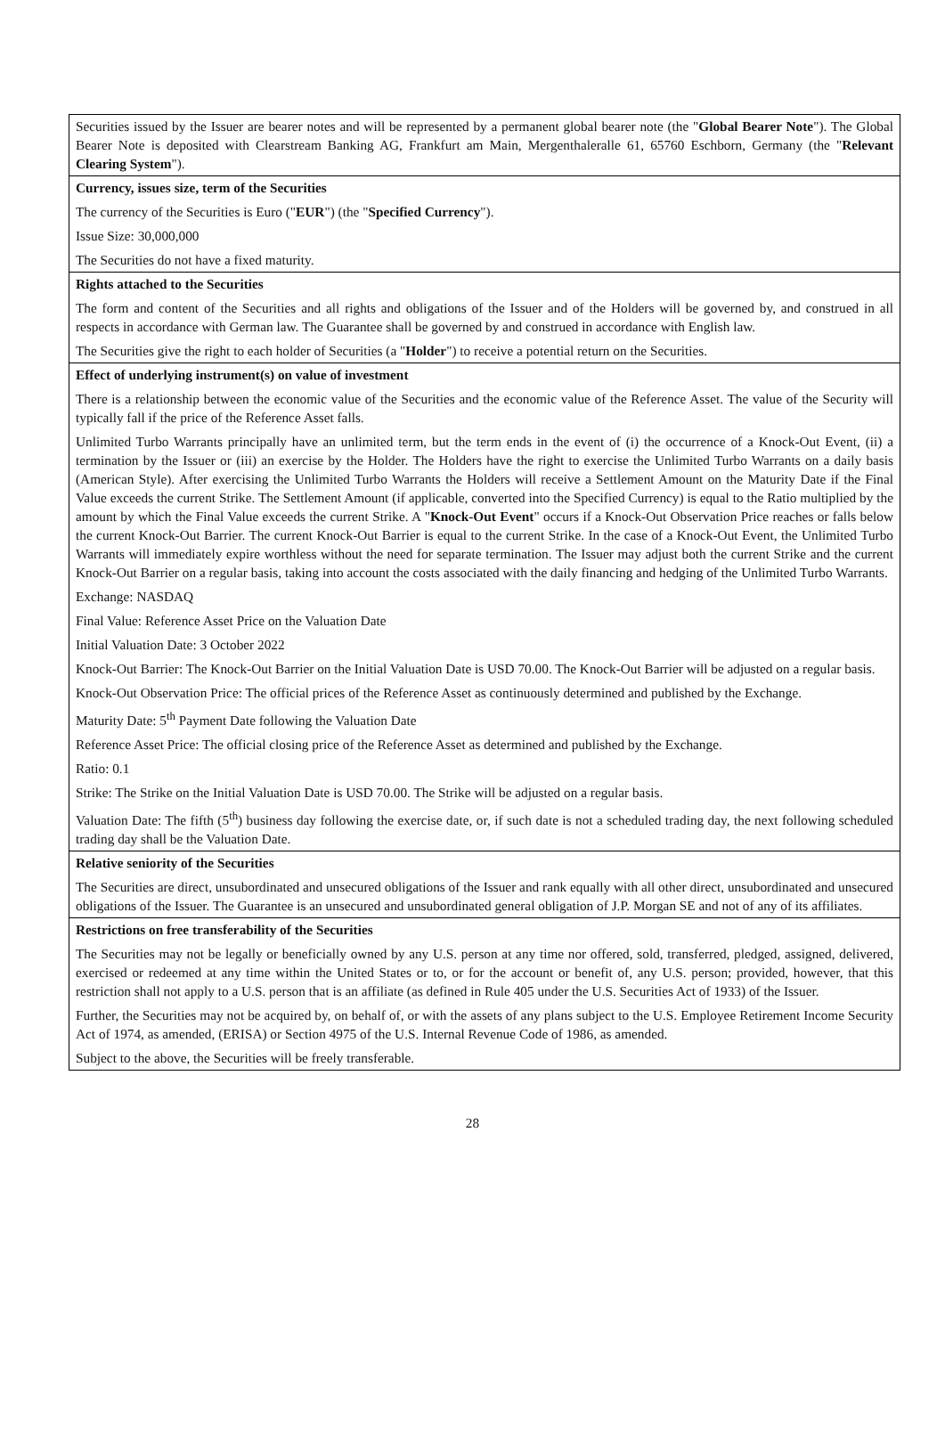| Securities issued by the Issuer are bearer notes and will be represented by a permanent global bearer note (the " Global Bearer Note "). The Global Bearer Note is deposited with Clearstream Banking AG, Frankfurt am Main, Mergenthaleralle 61, 65760 Eschborn, Germany (the " Relevant Clearing System "). |
| Currency, issues size, term of the Securities The currency of the Securities is Euro (" EUR ") (the " Specified Currency "). Issue Size: 30,000,000 The Securities do not have a fixed maturity. |
| Rights attached to the Securities The form and content of the Securities and all rights and obligations of the Issuer and of the Holders will be governed by, and construed in all respects in accordance with German law. The Guarantee shall be governed by and construed in accordance with English law. The Securities give the right to each holder of Securities (a " Holder ") to receive a potential return on the Securities. |
| Effect of underlying instrument(s) on value of investment There is a relationship between the economic value of the Securities and the economic value of the Reference Asset. The value of the Security will typically fall if the price of the Reference Asset falls. Unlimited Turbo Warrants principally have an unlimited term, but the term ends in the event of (i) the occurrence of a Knock-Out Event, (ii) a termination by the Issuer or (iii) an exercise by the Holder. The Holders have the right to exercise the Unlimited Turbo Warrants on a daily basis (American Style). After exercising the Unlimited Turbo Warrants the Holders will receive a Settlement Amount on the Maturity Date if the Final Value exceeds the current Strike. The Settlement Amount (if applicable, converted into the Specified Currency) is equal to the Ratio multiplied by the amount by which the Final Value exceeds the current Strike. A " Knock-Out Event " occurs if a Knock-Out Observation Price reaches or falls below the current Knock-Out Barrier. The current Knock-Out Barrier is equal to the current Strike. In the case of a Knock-Out Event, the Unlimited Turbo Warrants will immediately expire worthless without the need for separate termination. The Issuer may adjust both the current Strike and the current Knock-Out Barrier on a regular basis, taking into account the costs associated with the daily financing and hedging of the Unlimited Turbo Warrants. Exchange: NASDAQ Final Value: Reference Asset Price on the Valuation Date Initial Valuation Date: 3 October 2022 Knock-Out Barrier: The Knock-Out Barrier on the Initial Valuation Date is USD 70.00. The Knock-Out Barrier will be adjusted on a regular basis. Knock-Out Observation Price: The official prices of the Reference Asset as continuously determined and published by the Exchange. Maturity Date: 5<sup>th</sup> Payment Date following the Valuation Date Reference Asset Price: The official closing price of the Reference Asset as determined and published by the Exchange. Ratio: 0.1 Strike: The Strike on the Initial Valuation Date is USD 70.00. The Strike will be adjusted on a regular basis. Valuation Date: The fifth (5<sup>th</sup>) business day following the exercise date, or, if such date is not a scheduled trading day, the next following scheduled trading day shall be the Valuation Date. |
| Relative seniority of the Securities The Securities are direct, unsubordinated and unsecured obligations of the Issuer and rank equally with all other direct, unsubordinated and unsecured obligations of the Issuer. The Guarantee is an unsecured and unsubordinated general obligation of J.P. Morgan SE and not of any of its affiliates. |
| Restrictions on free transferability of the Securities The Securities may not be legally or beneficially owned by any U.S. person at any time nor offered, sold, transferred, pledged, assigned, delivered, exercised or redeemed at any time within the United States or to, or for the account or benefit of, any U.S. person; provided, however, that this restriction shall not apply to a U.S. person that is an affiliate (as defined in Rule 405 under the U.S. Securities Act of 1933) of the Issuer. Further, the Securities may not be acquired by, on behalf of, or with the assets of any plans subject to the U.S. Employee Retirement Income Security Act of 1974, as amended, (ERISA) or Section 4975 of the U.S. Internal Revenue Code of 1986, as amended. Subject to the above, the Securities will be freely transferable. |
28